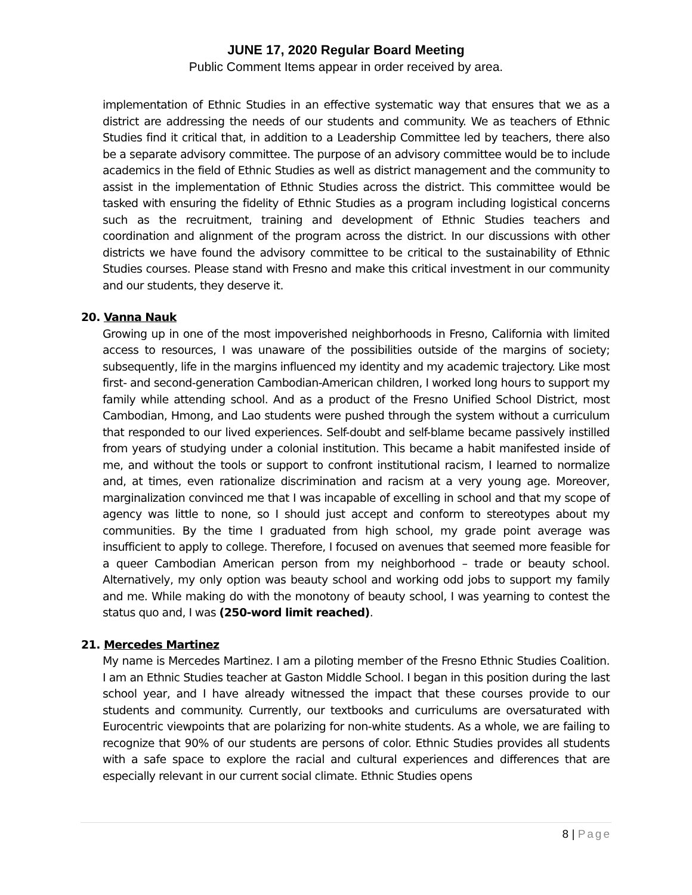JUNE 17, 2020 Regular Board Meeting
Public Comment Items appear in order received by area.
implementation of Ethnic Studies in an effective systematic way that ensures that we as a district are addressing the needs of our students and community. We as teachers of Ethnic Studies find it critical that, in addition to a Leadership Committee led by teachers, there also be a separate advisory committee. The purpose of an advisory committee would be to include academics in the field of Ethnic Studies as well as district management and the community to assist in the implementation of Ethnic Studies across the district. This committee would be tasked with ensuring the fidelity of Ethnic Studies as a program including logistical concerns such as the recruitment, training and development of Ethnic Studies teachers and coordination and alignment of the program across the district. In our discussions with other districts we have found the advisory committee to be critical to the sustainability of Ethnic Studies courses. Please stand with Fresno and make this critical investment in our community and our students, they deserve it.
20. Vanna Nauk
Growing up in one of the most impoverished neighborhoods in Fresno, California with limited access to resources, I was unaware of the possibilities outside of the margins of society; subsequently, life in the margins influenced my identity and my academic trajectory. Like most first- and second-generation Cambodian-American children, I worked long hours to support my family while attending school. And as a product of the Fresno Unified School District, most Cambodian, Hmong, and Lao students were pushed through the system without a curriculum that responded to our lived experiences. Self-doubt and self-blame became passively instilled from years of studying under a colonial institution. This became a habit manifested inside of me, and without the tools or support to confront institutional racism, I learned to normalize and, at times, even rationalize discrimination and racism at a very young age. Moreover, marginalization convinced me that I was incapable of excelling in school and that my scope of agency was little to none, so I should just accept and conform to stereotypes about my communities. By the time I graduated from high school, my grade point average was insufficient to apply to college. Therefore, I focused on avenues that seemed more feasible for a queer Cambodian American person from my neighborhood – trade or beauty school. Alternatively, my only option was beauty school and working odd jobs to support my family and me. While making do with the monotony of beauty school, I was yearning to contest the status quo and, I was (250-word limit reached).
21. Mercedes Martinez
My name is Mercedes Martinez. I am a piloting member of the Fresno Ethnic Studies Coalition. I am an Ethnic Studies teacher at Gaston Middle School. I began in this position during the last school year, and I have already witnessed the impact that these courses provide to our students and community. Currently, our textbooks and curriculums are oversaturated with Eurocentric viewpoints that are polarizing for non-white students. As a whole, we are failing to recognize that 90% of our students are persons of color. Ethnic Studies provides all students with a safe space to explore the racial and cultural experiences and differences that are especially relevant in our current social climate. Ethnic Studies opens
8 | Page